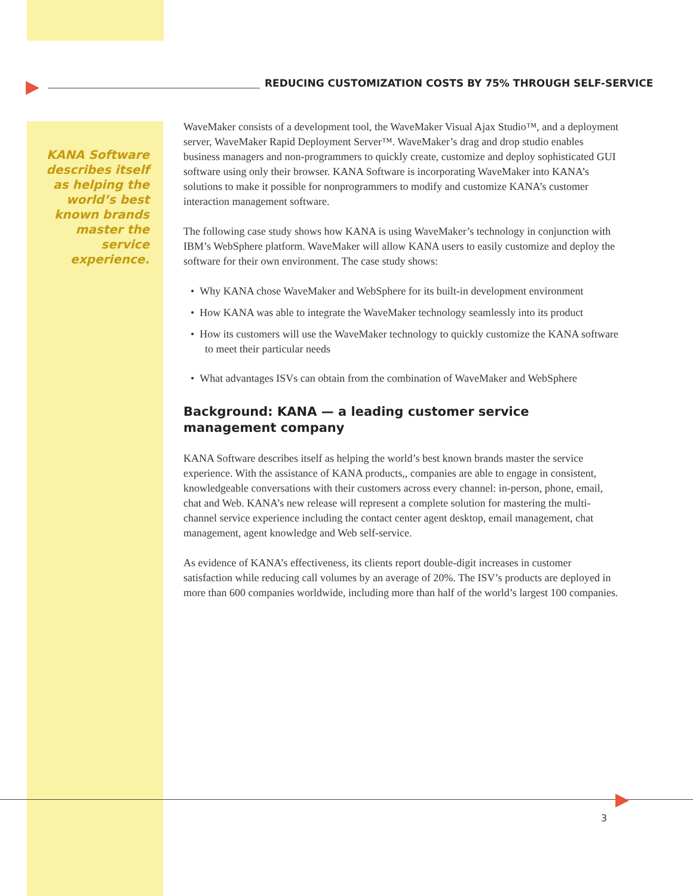▶
▶
REDUCING CUSTOMIZATION COSTS BY 75% THROUGH SELF-SERVICE
KANA Software describes itself as helping the world’s best known brands master the service experience.
WaveMaker consists of a development tool, the WaveMaker Visual Ajax Studio™, and a deployment server, WaveMaker Rapid Deployment Server™. WaveMaker’s drag and drop studio enables business managers and non-programmers to quickly create, customize and deploy sophisticated GUI software using only their browser. KANA Software is incorporating WaveMaker into KANA’s solutions to make it possible for nonprogrammers to modify and customize KANA’s customer interaction management software.
The following case study shows how KANA is using WaveMaker’s technology in conjunction with IBM’s WebSphere platform. WaveMaker will allow KANA users to easily customize and deploy the software for their own environment. The case study shows:
• Why KANA chose WaveMaker and WebSphere for its built-in development environment
• How KANA was able to integrate the WaveMaker technology seamlessly into its product
• How its customers will use the WaveMaker technology to quickly customize the KANA software to meet their particular needs
• What advantages ISVs can obtain from the combination of WaveMaker and WebSphere
Background: KANA — a leading customer service management company
KANA Software describes itself as helping the world’s best known brands master the service experience. With the assistance of KANA products,, companies are able to engage in consistent, knowledgeable conversations with their customers across every channel: in-person, phone, email, chat and Web. KANA’s new release will represent a complete solution for mastering the multi-channel service experience including the contact center agent desktop, email management, chat management, agent knowledge and Web self-service.
As evidence of KANA’s effectiveness, its clients report double-digit increases in customer satisfaction while reducing call volumes by an average of 20%. The ISV’s products are deployed in more than 600 companies worldwide, including more than half of the world’s largest 100 companies.
3